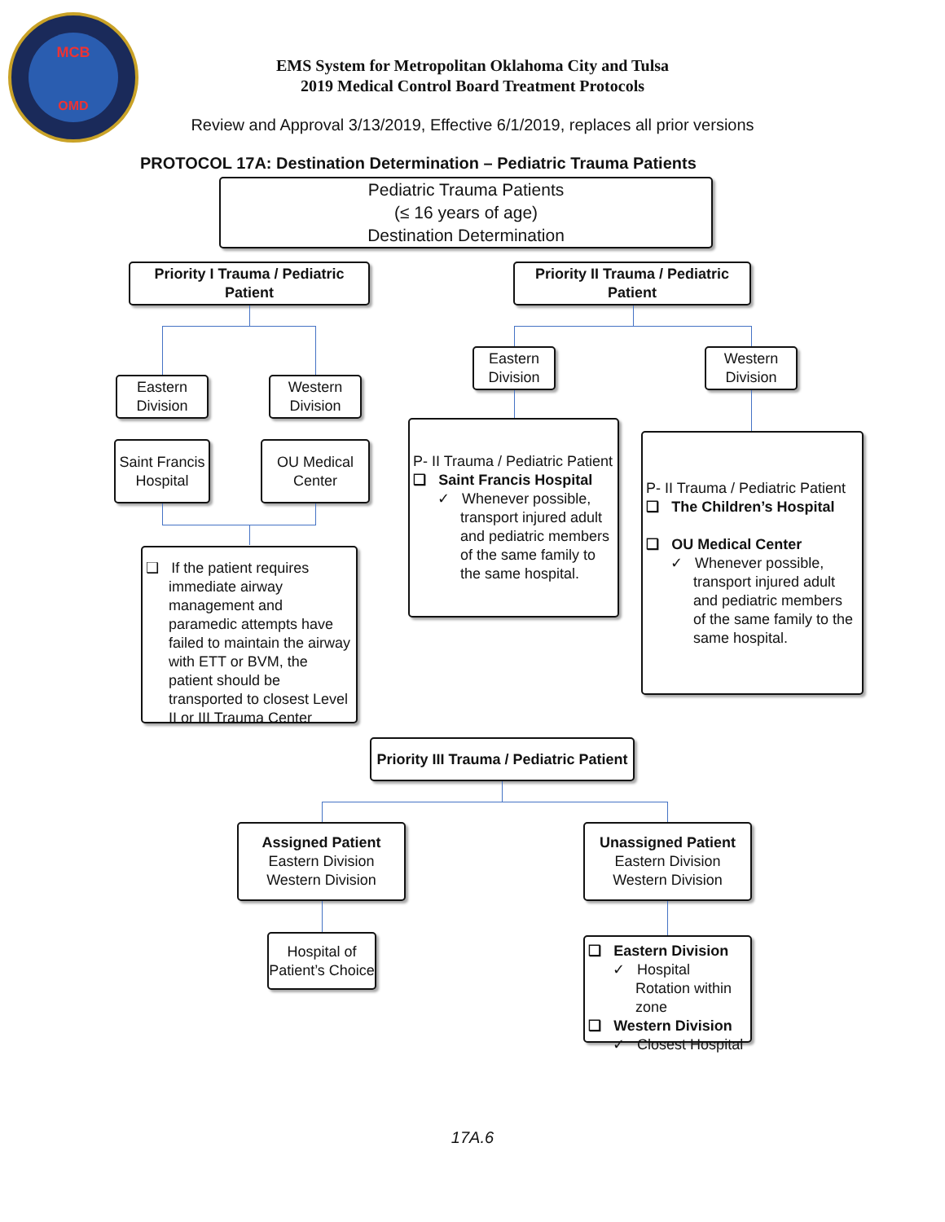MCB
OMD
EMS System for Metropolitan Oklahoma City and Tulsa
2019 Medical Control Board Treatment Protocols
Review and Approval 3/13/2019, Effective 6/1/2019, replaces all prior versions
PROTOCOL 17A: Destination Determination – Pediatric Trauma Patients
Pediatric Trauma Patients
(≤ 16 years of age)
Destination Determination
Priority I Trauma / Pediatric Patient
Priority II Trauma / Pediatric Patient
Eastern
Division
Western
Division
Eastern
Division
Western
Division
Saint Francis
Hospital
OU Medical
Center
❑ If the patient requires immediate airway management and paramedic attempts have failed to maintain the airway with ETT or BVM, the patient should be transported to closest Level II or III Trauma Center
P- II Trauma / Pediatric Patient
❑ Saint Francis Hospital
✓ Whenever possible, transport injured adult and pediatric members of the same family to the same hospital.
P- II Trauma / Pediatric Patient
❑ The Children’s Hospital
❑ OU Medical Center
✓ Whenever possible, transport injured adult and pediatric members of the same family to the same hospital.
Priority III Trauma / Pediatric Patient
Assigned Patient
Eastern Division
Western Division
Unassigned Patient
Eastern Division
Western Division
Hospital of
Patient’s Choice
❑ Eastern Division
✓ Hospital Rotation within zone
❑ Western Division
✓ Closest Hospital
17A.6